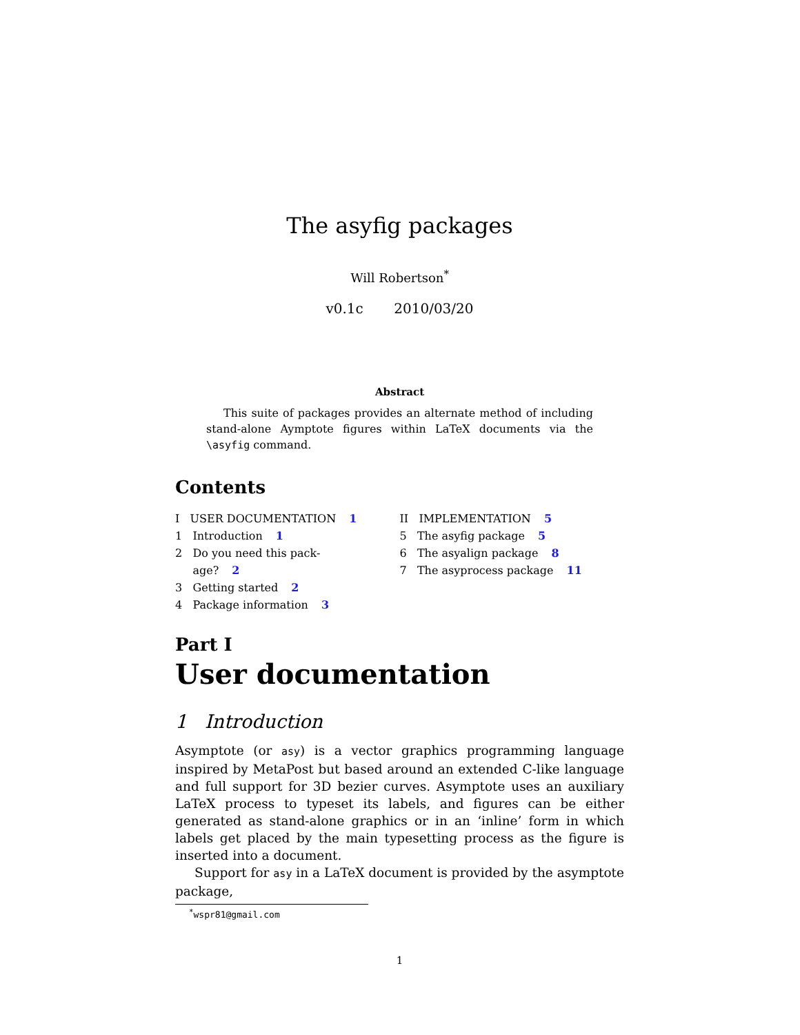The asyfig packages
Will Robertson<sup>*</sup>
v0.1c 2010/03/20
Abstract
This suite of packages provides an alternate method of including stand-alone Aymptote figures within LaTeX documents via the \asyfig command.
Contents
I USER DOCUMENTATION 1
1 Introduction 1
2 Do you need this pack-
age? 2
3 Getting started 2
4 Package information 3
II IMPLEMENTATION 5
5 The asyfig package 5
6 The asyalign package 8
7 The asyprocess package 11
Part I
User documentation
1 Introduction
Asymptote (or asy) is a vector graphics programming language inspired by MetaPost but based around an extended C-like language and full support for 3D bezier curves. Asymptote uses an auxiliary LaTeX process to typeset its labels, and figures can be either generated as stand-alone graphics or in an ‘inline’ form in which labels get placed by the main typesetting process as the figure is inserted into a document.
Support for asy in a LaTeX document is provided by the asymptote package,
<sup>*</sup> wspr81@gmail.com
1